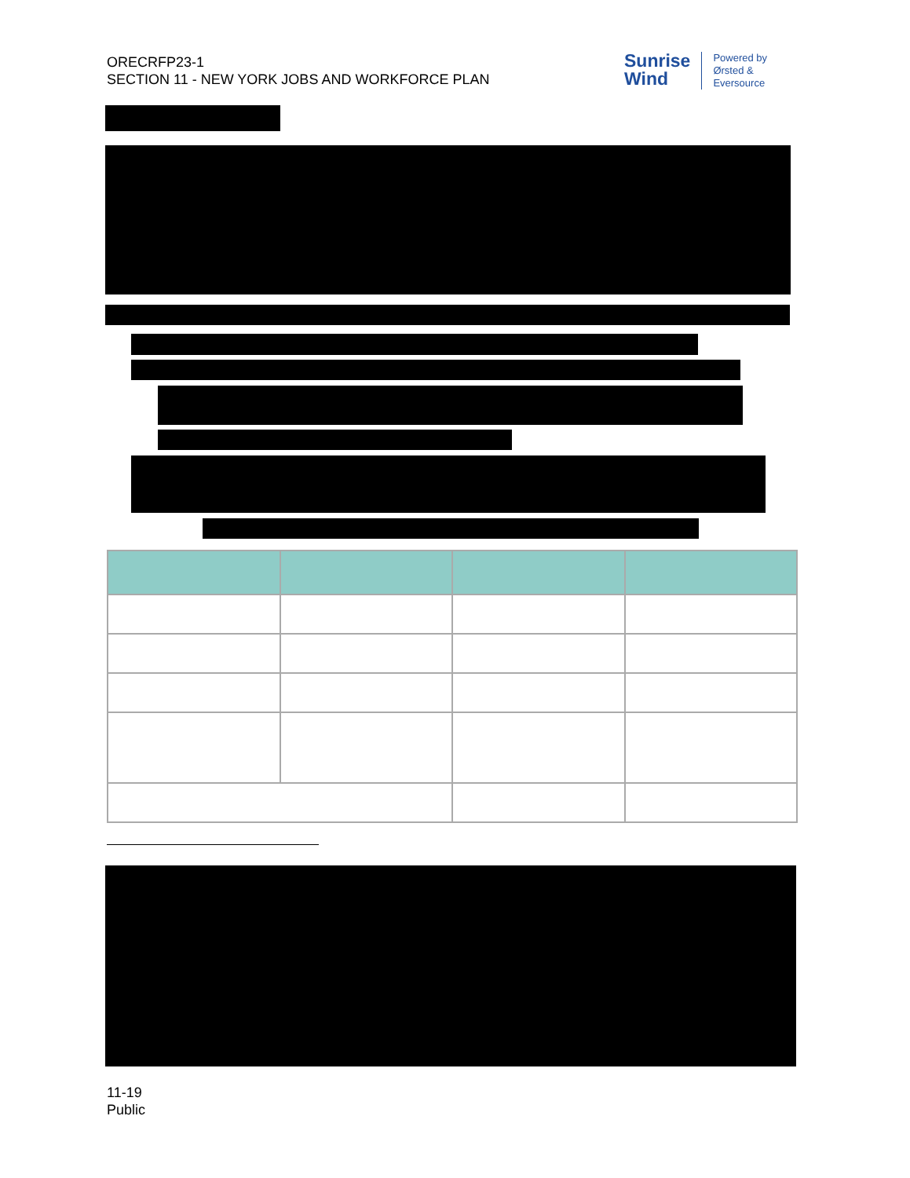ORECRFP23-1
SECTION 11 - NEW YORK JOBS AND WORKFORCE PLAN
Sunrise
Wind
Powered by
Ørsted &
Eversource
11-19
Public